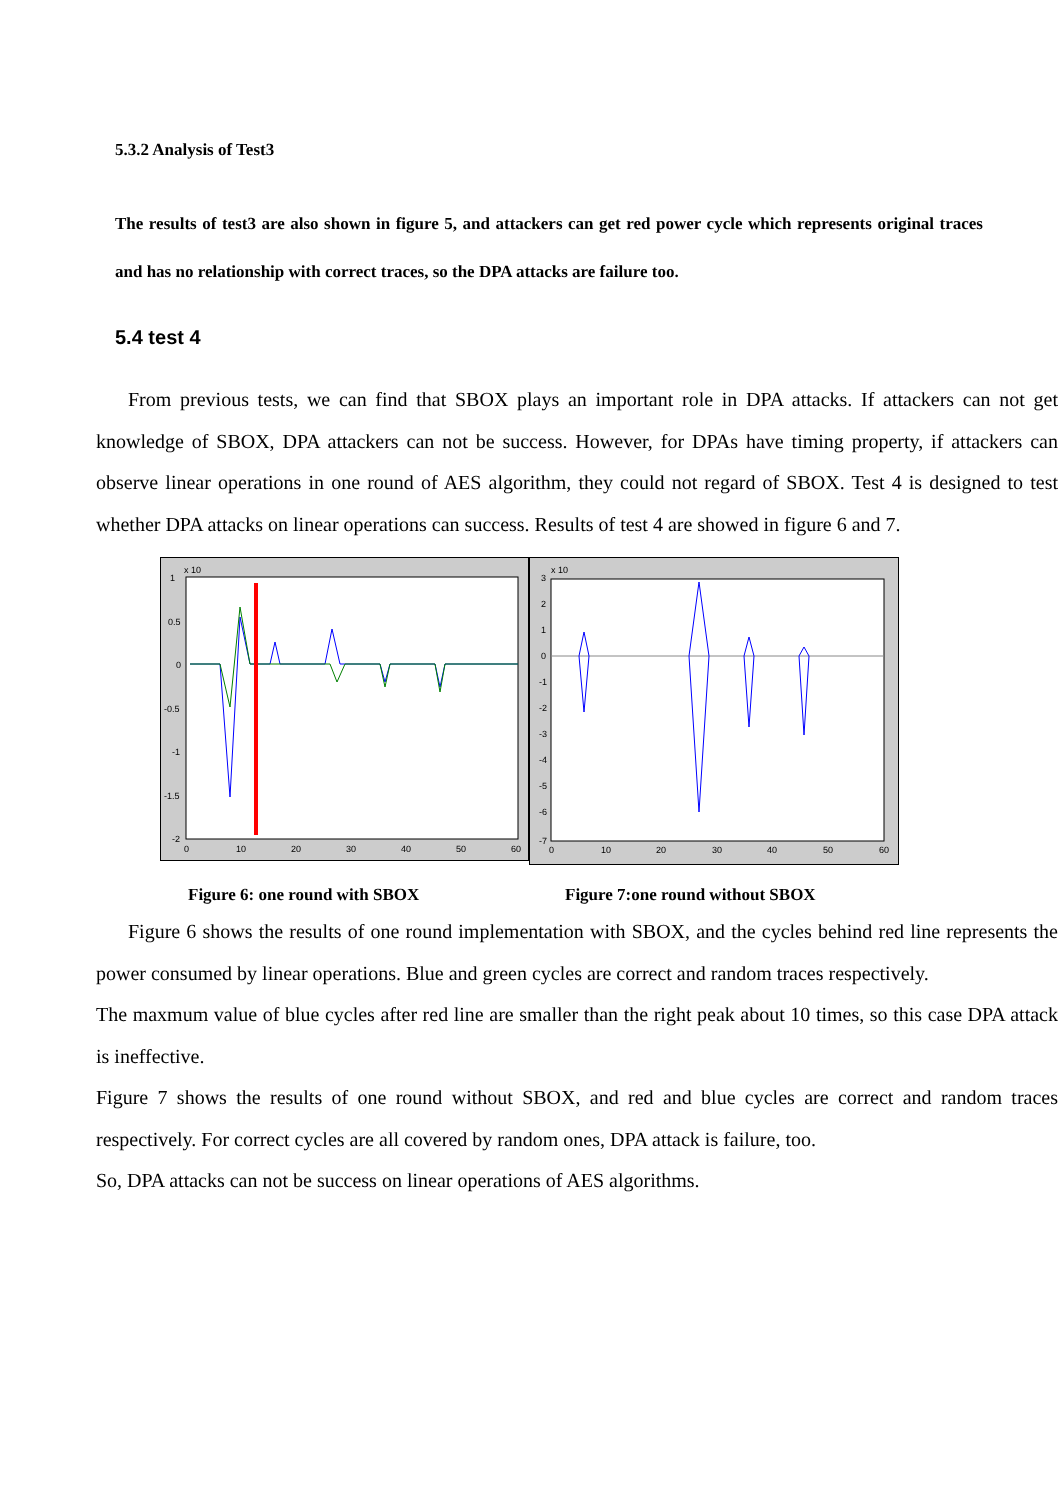5.3.2 Analysis of Test3
The results of test3 are also shown in figure 5, and attackers can get red power cycle which represents original traces and has no relationship with correct traces, so the DPA attacks are failure too.
5.4 test 4
From previous tests, we can find that SBOX plays an important role in DPA attacks. If attackers can not get knowledge of SBOX, DPA attackers can not be success. However, for DPAs have timing property, if attackers can observe linear operations in one round of AES algorithm, they could not regard of SBOX. Test 4 is designed to test whether DPA attacks on linear operations can success. Results of test 4 are showed in figure 6 and 7.
x 10
1
0.5
0
-0.5
-1
-1.5
-2
0
10
20
30
40
50
60
x 10
3
2
1
0
-1
-2
-3
-4
-5
-6
-7
0
10
20
30
40
50
60
Figure 6: one round with SBOX Figure 7:one round without SBOX
Figure 6 shows the results of one round implementation with SBOX, and the cycles behind red line represents the power consumed by linear operations. Blue and green cycles are correct and random traces respectively.
The maxmum value of blue cycles after red line are smaller than the right peak about 10 times, so this case DPA attack is ineffective.
Figure 7 shows the results of one round without SBOX, and red and blue cycles are correct and random traces respectively. For correct cycles are all covered by random ones, DPA attack is failure, too.
So, DPA attacks can not be success on linear operations of AES algorithms.